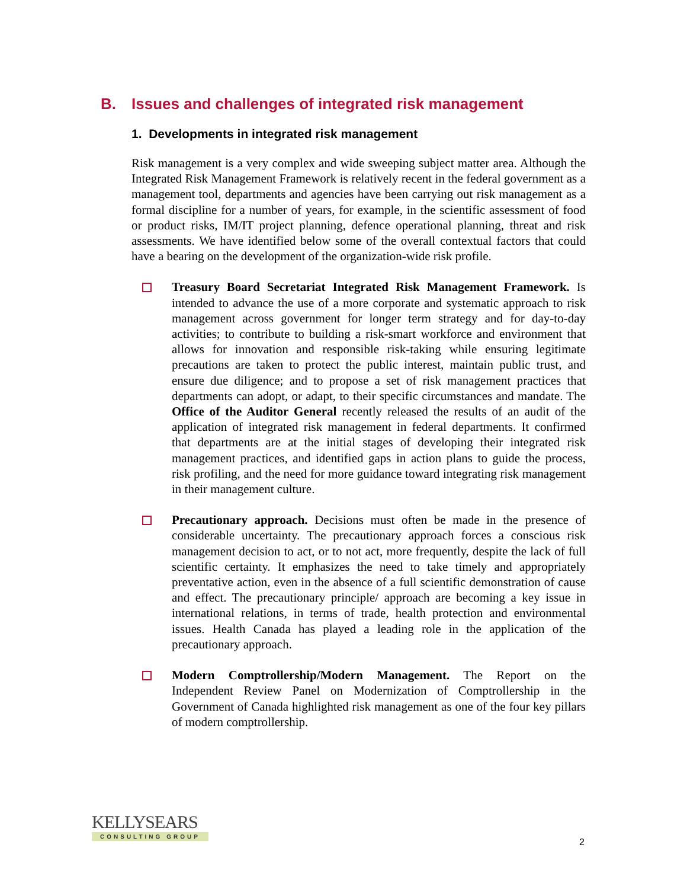B. Issues and challenges of integrated risk management
1. Developments in integrated risk management
Risk management is a very complex and wide sweeping subject matter area. Although the Integrated Risk Management Framework is relatively recent in the federal government as a management tool, departments and agencies have been carrying out risk management as a formal discipline for a number of years, for example, in the scientific assessment of food or product risks, IM/IT project planning, defence operational planning, threat and risk assessments. We have identified below some of the overall contextual factors that could have a bearing on the development of the organization-wide risk profile.
Treasury Board Secretariat Integrated Risk Management Framework. Is intended to advance the use of a more corporate and systematic approach to risk management across government for longer term strategy and for day-to-day activities; to contribute to building a risk-smart workforce and environment that allows for innovation and responsible risk-taking while ensuring legitimate precautions are taken to protect the public interest, maintain public trust, and ensure due diligence; and to propose a set of risk management practices that departments can adopt, or adapt, to their specific circumstances and mandate. The Office of the Auditor General recently released the results of an audit of the application of integrated risk management in federal departments. It confirmed that departments are at the initial stages of developing their integrated risk management practices, and identified gaps in action plans to guide the process, risk profiling, and the need for more guidance toward integrating risk management in their management culture.
Precautionary approach. Decisions must often be made in the presence of considerable uncertainty. The precautionary approach forces a conscious risk management decision to act, or to not act, more frequently, despite the lack of full scientific certainty. It emphasizes the need to take timely and appropriately preventative action, even in the absence of a full scientific demonstration of cause and effect. The precautionary principle/ approach are becoming a key issue in international relations, in terms of trade, health protection and environmental issues. Health Canada has played a leading role in the application of the precautionary approach.
Modern Comptrollership/Modern Management. The Report on the Independent Review Panel on Modernization of Comptrollership in the Government of Canada highlighted risk management as one of the four key pillars of modern comptrollership.
KELLYSEARS
CONSULTING GROUP
2